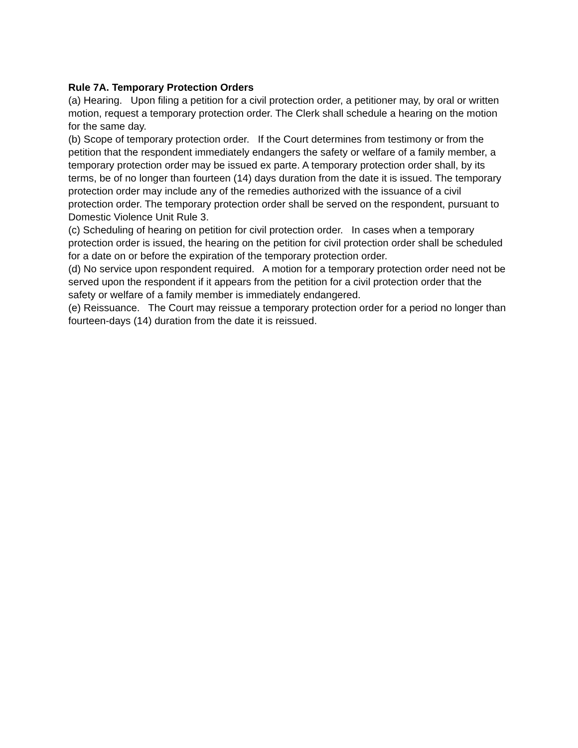Rule 7A. Temporary Protection Orders
(a) Hearing. Upon filing a petition for a civil protection order, a petitioner may, by oral or written motion, request a temporary protection order. The Clerk shall schedule a hearing on the motion for the same day.
(b) Scope of temporary protection order. If the Court determines from testimony or from the petition that the respondent immediately endangers the safety or welfare of a family member, a temporary protection order may be issued ex parte. A temporary protection order shall, by its terms, be of no longer than fourteen (14) days duration from the date it is issued. The temporary protection order may include any of the remedies authorized with the issuance of a civil protection order. The temporary protection order shall be served on the respondent, pursuant to Domestic Violence Unit Rule 3.
(c) Scheduling of hearing on petition for civil protection order. In cases when a temporary protection order is issued, the hearing on the petition for civil protection order shall be scheduled for a date on or before the expiration of the temporary protection order.
(d) No service upon respondent required. A motion for a temporary protection order need not be served upon the respondent if it appears from the petition for a civil protection order that the safety or welfare of a family member is immediately endangered.
(e) Reissuance. The Court may reissue a temporary protection order for a period no longer than fourteen-days (14) duration from the date it is reissued.